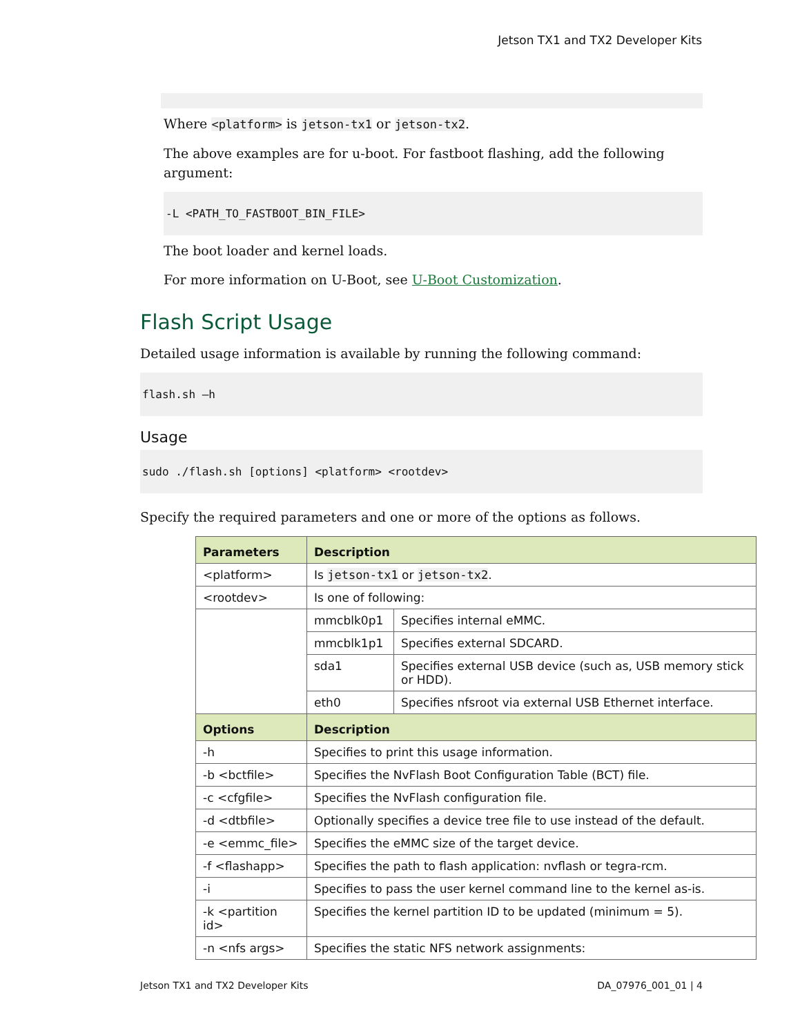Jetson TX1 and TX2 Developer Kits
Where <platform> is jetson-tx1 or jetson-tx2.
The above examples are for u-boot. For fastboot flashing, add the following argument:
-L <PATH_TO_FASTBOOT_BIN_FILE>
The boot loader and kernel loads.
For more information on U-Boot, see U-Boot Customization.
Flash Script Usage
Detailed usage information is available by running the following command:
flash.sh –h
Usage
sudo ./flash.sh [options] <platform> <rootdev>
Specify the required parameters and one or more of the options as follows.
| Parameters | Description | |
| --- | --- | --- |
| <platform> | Is jetson-tx1 or jetson-tx2 . | |
| <rootdev> | Is one of following: | |
| | mmcblk0p1 | Specifies internal eMMC. |
| | mmcblk1p1 | Specifies external SDCARD. |
| | sda1 | Specifies external USB device (such as, USB memory stick or HDD). |
| | eth0 | Specifies nfsroot via external USB Ethernet interface. |
| Options | Description | |
| -h | Specifies to print this usage information. | |
| -b <bctfile> | Specifies the NvFlash Boot Configuration Table (BCT) file. | |
| -c <cfgfile> | Specifies the NvFlash configuration file. | |
| -d <dtbfile> | Optionally specifies a device tree file to use instead of the default. | |
| -e <emmc_file> | Specifies the eMMC size of the target device. | |
| -f <flashapp> | Specifies the path to flash application: nvflash or tegra-rcm. | |
| -i | Specifies to pass the user kernel command line to the kernel as-is. | |
| -k <partition id> | Specifies the kernel partition ID to be updated (minimum = 5). | |
| -n <nfs args> | Specifies the static NFS network assignments: | |
Jetson TX1 and TX2 Developer Kits DA_07976_001_01 | 4